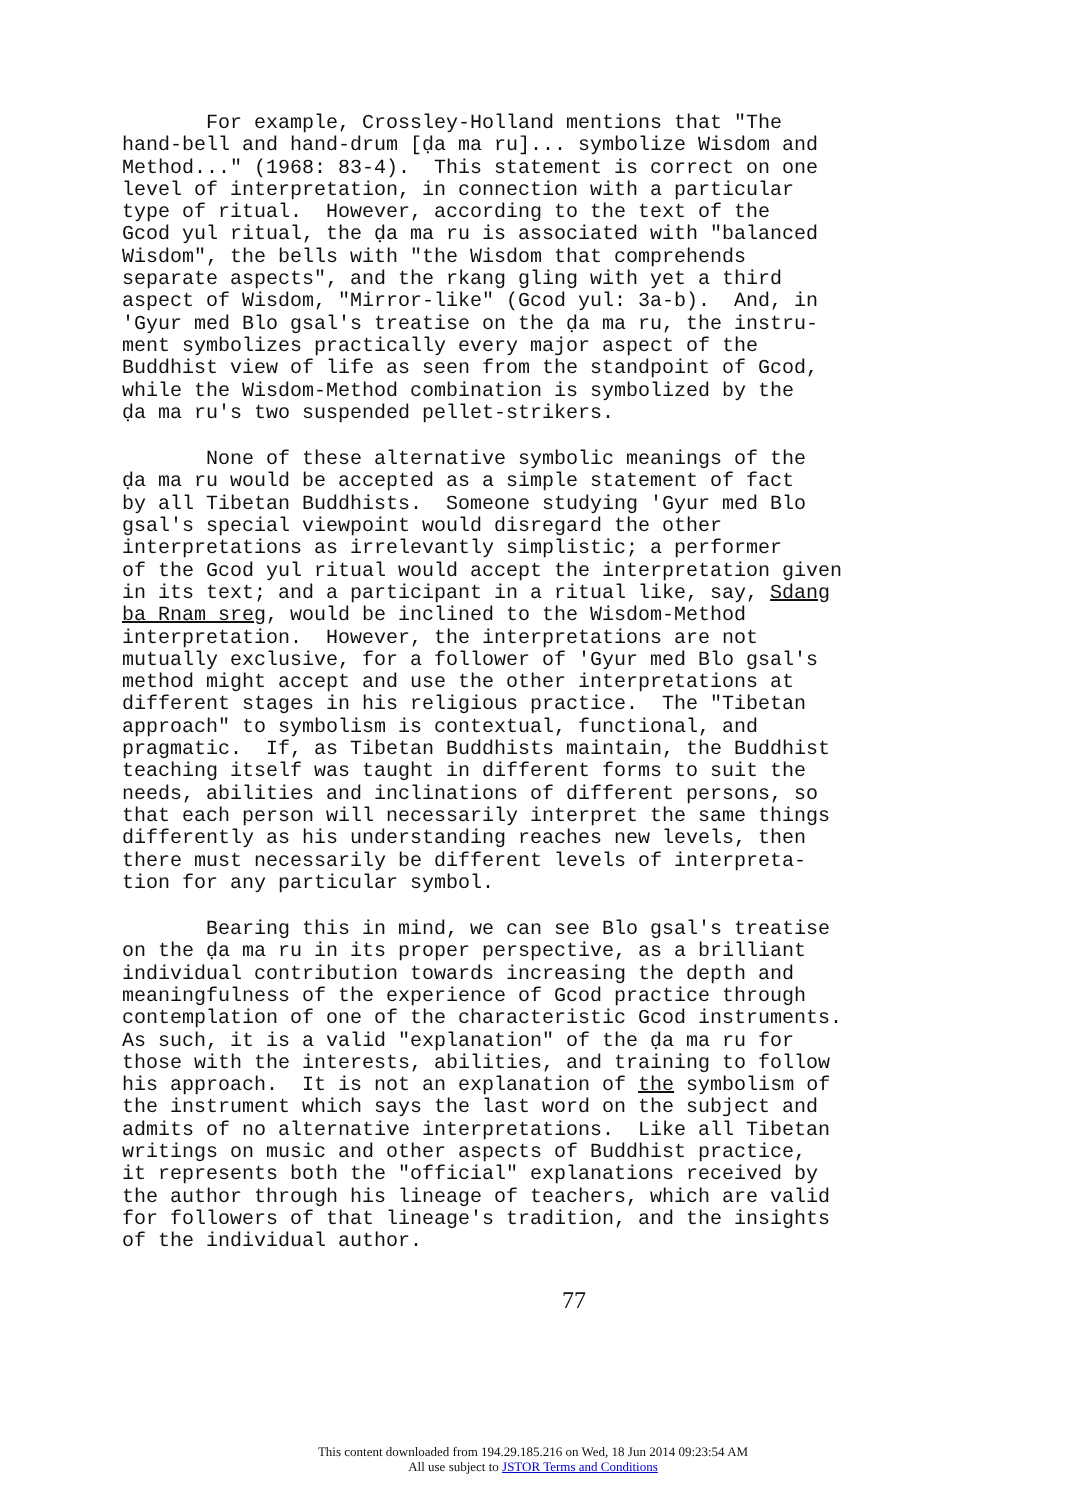For example, Crossley-Holland mentions that "The hand-bell and hand-drum [ḍa ma ru]... symbolize Wisdom and Method..." (1968: 83-4). This statement is correct on one level of interpretation, in connection with a particular type of ritual. However, according to the text of the Gcod yul ritual, the ḍa ma ru is associated with "balanced Wisdom", the bells with "the Wisdom that comprehends separate aspects", and the rkang gling with yet a third aspect of Wisdom, "Mirror-like" (Gcod yul: 3a-b). And, in 'Gyur med Blo gsal's treatise on the ḍa ma ru, the instru- ment symbolizes practically every major aspect of the Buddhist view of life as seen from the standpoint of Gcod, while the Wisdom-Method combination is symbolized by the ḍa ma ru's two suspended pellet-strikers.
None of these alternative symbolic meanings of the ḍa ma ru would be accepted as a simple statement of fact by all Tibetan Buddhists. Someone studying 'Gyur med Blo gsal's special viewpoint would disregard the other interpretations as irrelevantly simplistic; a performer of the Gcod yul ritual would accept the interpretation given in its text; and a participant in a ritual like, say, Sdang ba Rnam sreg, would be inclined to the Wisdom-Method interpretation. However, the interpretations are not mutually exclusive, for a follower of 'Gyur med Blo gsal's method might accept and use the other interpretations at different stages in his religious practice. The "Tibetan approach" to symbolism is contextual, functional, and pragmatic. If, as Tibetan Buddhists maintain, the Buddhist teaching itself was taught in different forms to suit the needs, abilities and inclinations of different persons, so that each person will necessarily interpret the same things differently as his understanding reaches new levels, then there must necessarily be different levels of interpreta- tion for any particular symbol.
Bearing this in mind, we can see Blo gsal's treatise on the ḍa ma ru in its proper perspective, as a brilliant individual contribution towards increasing the depth and meaningfulness of the experience of Gcod practice through contemplation of one of the characteristic Gcod instruments. As such, it is a valid "explanation" of the ḍa ma ru for those with the interests, abilities, and training to follow his approach. It is not an explanation of the symbolism of the instrument which says the last word on the subject and admits of no alternative interpretations. Like all Tibetan writings on music and other aspects of Buddhist practice, it represents both the "official" explanations received by the author through his lineage of teachers, which are valid for followers of that lineage's tradition, and the insights of the individual author.
77
This content downloaded from 194.29.185.216 on Wed, 18 Jun 2014 09:23:54 AM
All use subject to JSTOR Terms and Conditions